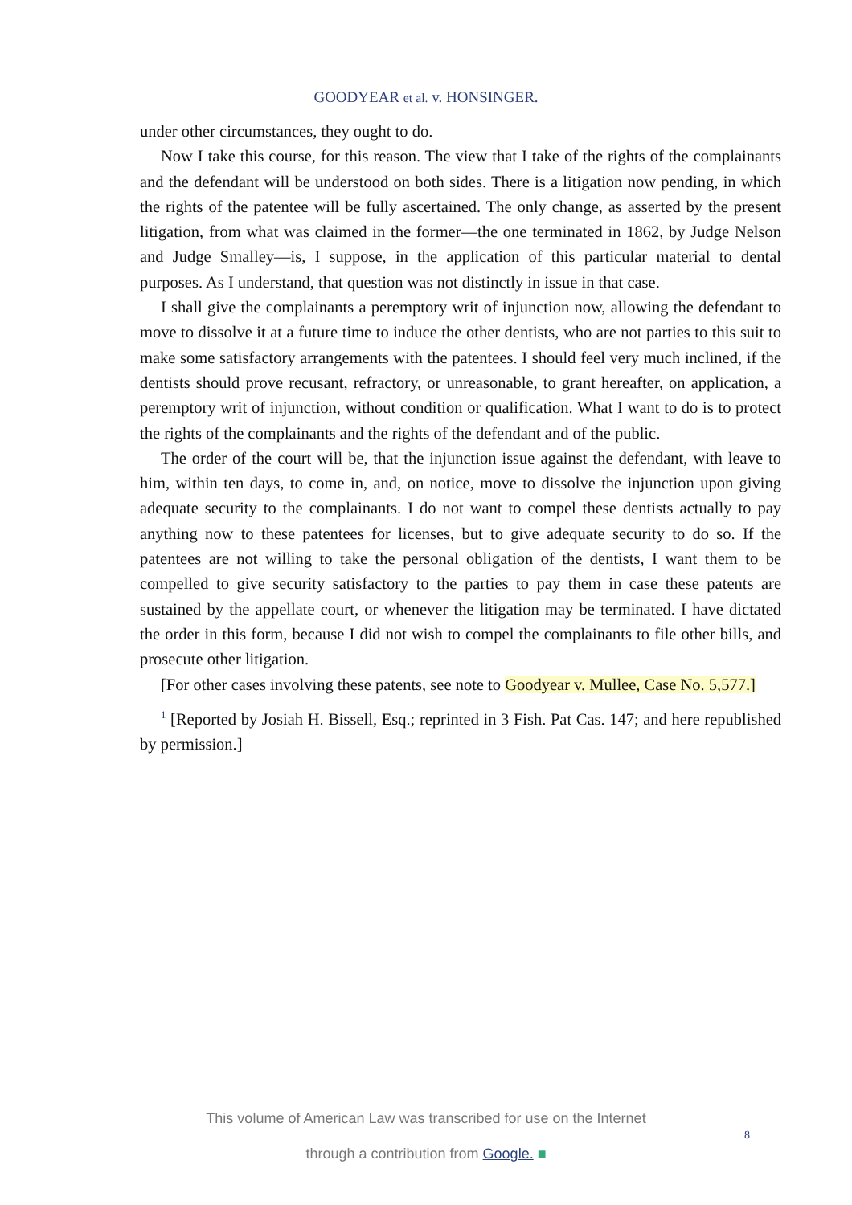GOODYEAR et al. v. HONSINGER.
under other circumstances, they ought to do.
Now I take this course, for this reason. The view that I take of the rights of the complainants and the defendant will be understood on both sides. There is a litigation now pending, in which the rights of the patentee will be fully ascertained. The only change, as asserted by the present litigation, from what was claimed in the former—the one terminated in 1862, by Judge Nelson and Judge Smalley—is, I suppose, in the application of this particular material to dental purposes. As I understand, that question was not distinctly in issue in that case.
I shall give the complainants a peremptory writ of injunction now, allowing the defendant to move to dissolve it at a future time to induce the other dentists, who are not parties to this suit to make some satisfactory arrangements with the patentees. I should feel very much inclined, if the dentists should prove recusant, refractory, or unreasonable, to grant hereafter, on application, a peremptory writ of injunction, without condition or qualification. What I want to do is to protect the rights of the complainants and the rights of the defendant and of the public.
The order of the court will be, that the injunction issue against the defendant, with leave to him, within ten days, to come in, and, on notice, move to dissolve the injunction upon giving adequate security to the complainants. I do not want to compel these dentists actually to pay anything now to these patentees for licenses, but to give adequate security to do so. If the patentees are not willing to take the personal obligation of the dentists, I want them to be compelled to give security satisfactory to the parties to pay them in case these patents are sustained by the appellate court, or whenever the litigation may be terminated. I have dictated the order in this form, because I did not wish to compel the complainants to file other bills, and prosecute other litigation.
[For other cases involving these patents, see note to Goodyear v. Mullee, Case No. 5,577.]
<sup>1</sup> [Reported by Josiah H. Bissell, Esq.; reprinted in 3 Fish. Pat Cas. 147; and here republished by permission.]
This volume of American Law was transcribed for use on the Internet
through a contribution from Google. ■
8